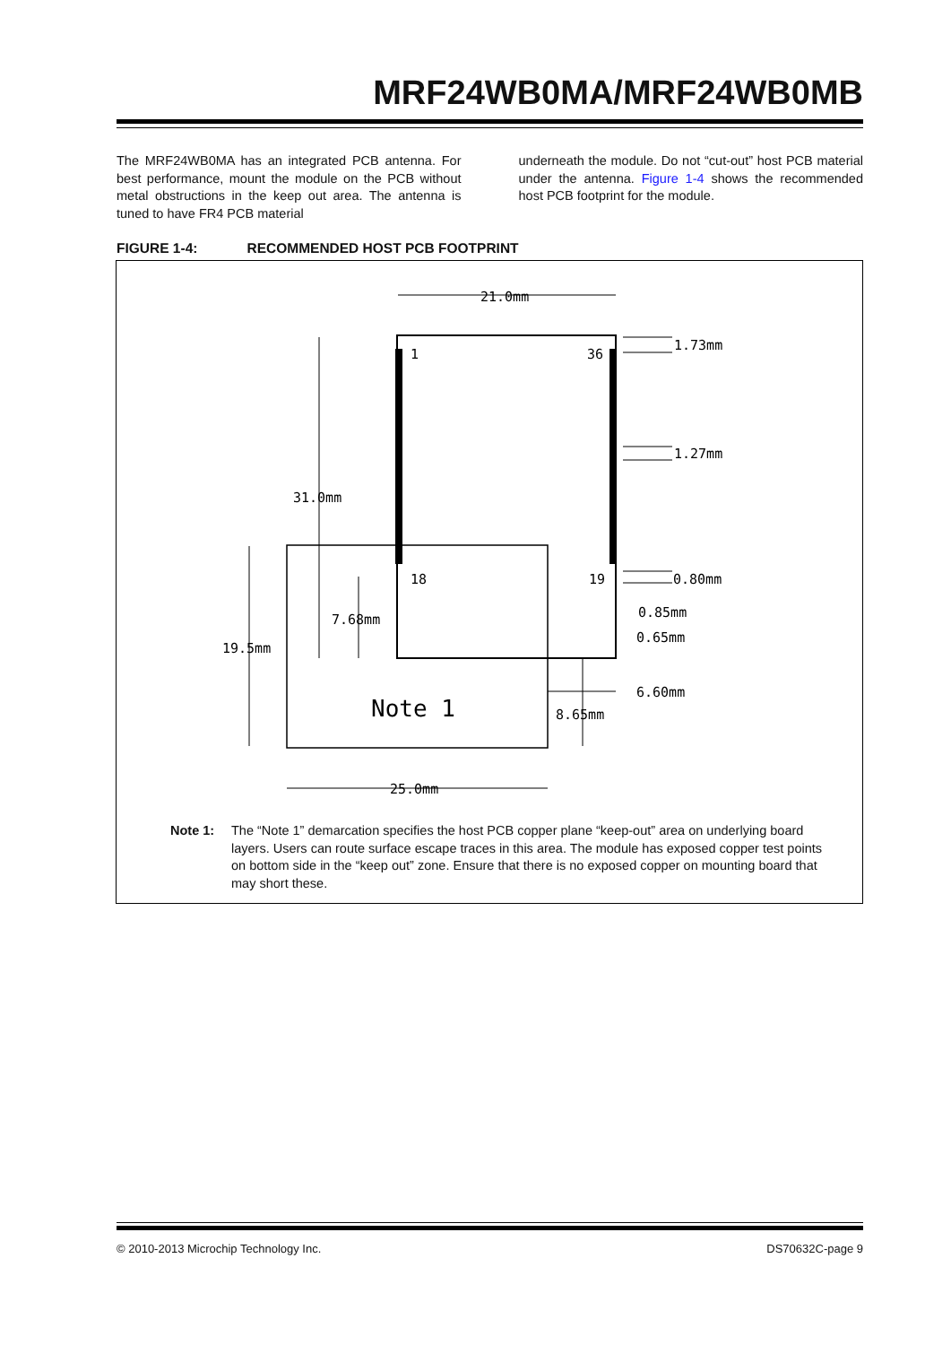MRF24WB0MA/MRF24WB0MB
The MRF24WB0MA has an integrated PCB antenna. For best performance, mount the module on the PCB without metal obstructions in the keep out area. The antenna is tuned to have FR4 PCB material
underneath the module. Do not “cut-out” host PCB material under the antenna. Figure 1-4 shows the recommended host PCB footprint for the module.
FIGURE 1-4: RECOMMENDED HOST PCB FOOTPRINT
1
36
18
19
21.0mm
1.73mm
1.27mm
31.0mm
0.80mm
0.85mm
0.65mm
7.68mm
19.5mm
6.60mm
8.65mm
Note 1
25.0mm
Note 1: The “Note 1” demarcation specifies the host PCB copper plane “keep-out” area on underlying board layers. Users can route surface escape traces in this area. The module has exposed copper test points on bottom side in the “keep out” zone. Ensure that there is no exposed copper on mounting board that may short these.
© 2010-2013 Microchip Technology Inc. DS70632C-page 9